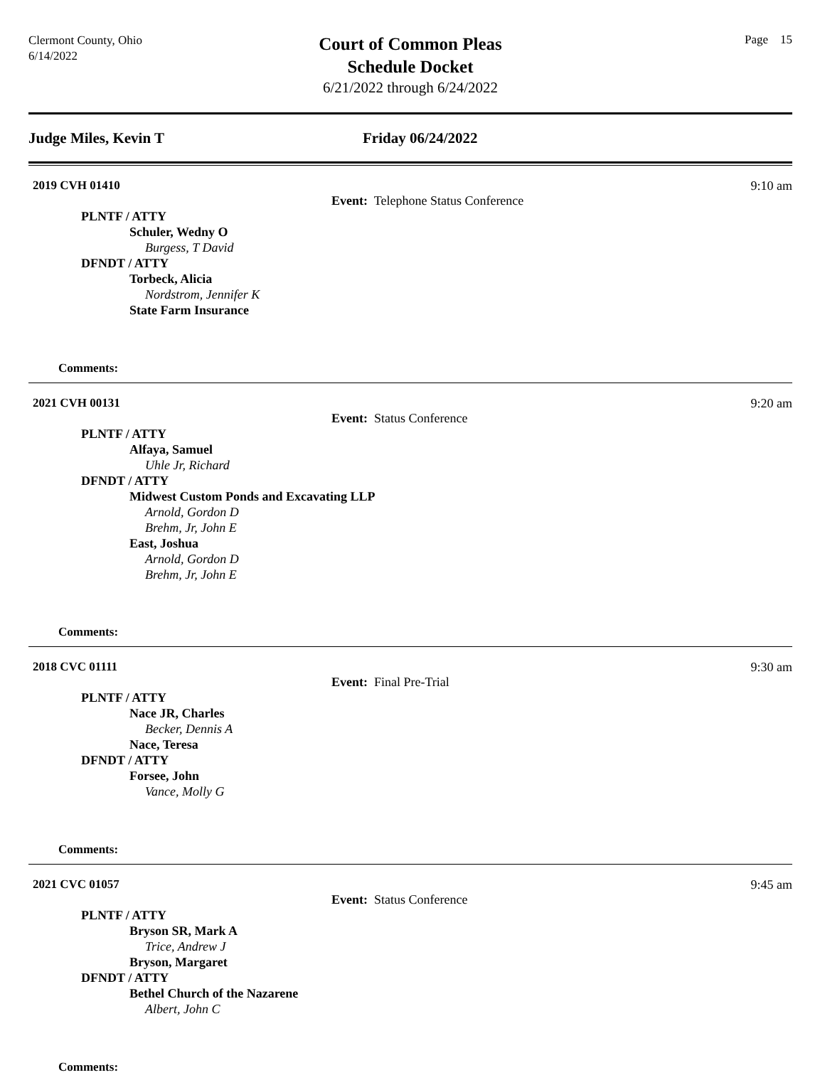Clermont County, Ohio
6/14/2022
Court of Common Pleas
Schedule Docket
6/21/2022 through 6/24/2022
Page 15
Judge Miles, Kevin T Friday 06/24/2022
2019 CVH 01410 9:10 am
Event: Telephone Status Conference
PLNTF / ATTY
Schuler, Wedny O
Burgess, T David
DFNDT / ATTY
Torbeck, Alicia
Nordstrom, Jennifer K
State Farm Insurance
Comments:
2021 CVH 00131 9:20 am
Event: Status Conference
PLNTF / ATTY
Alfaya, Samuel
Uhle Jr, Richard
DFNDT / ATTY
Midwest Custom Ponds and Excavating LLP
Arnold, Gordon D
Brehm, Jr, John E
East, Joshua
Arnold, Gordon D
Brehm, Jr, John E
Comments:
2018 CVC 01111 9:30 am
Event: Final Pre-Trial
PLNTF / ATTY
Nace JR, Charles
Becker, Dennis A
Nace, Teresa
DFNDT / ATTY
Forsee, John
Vance, Molly G
Comments:
2021 CVC 01057 9:45 am
Event: Status Conference
PLNTF / ATTY
Bryson SR, Mark A
Trice, Andrew J
Bryson, Margaret
DFNDT / ATTY
Bethel Church of the Nazarene
Albert, John C
Comments: